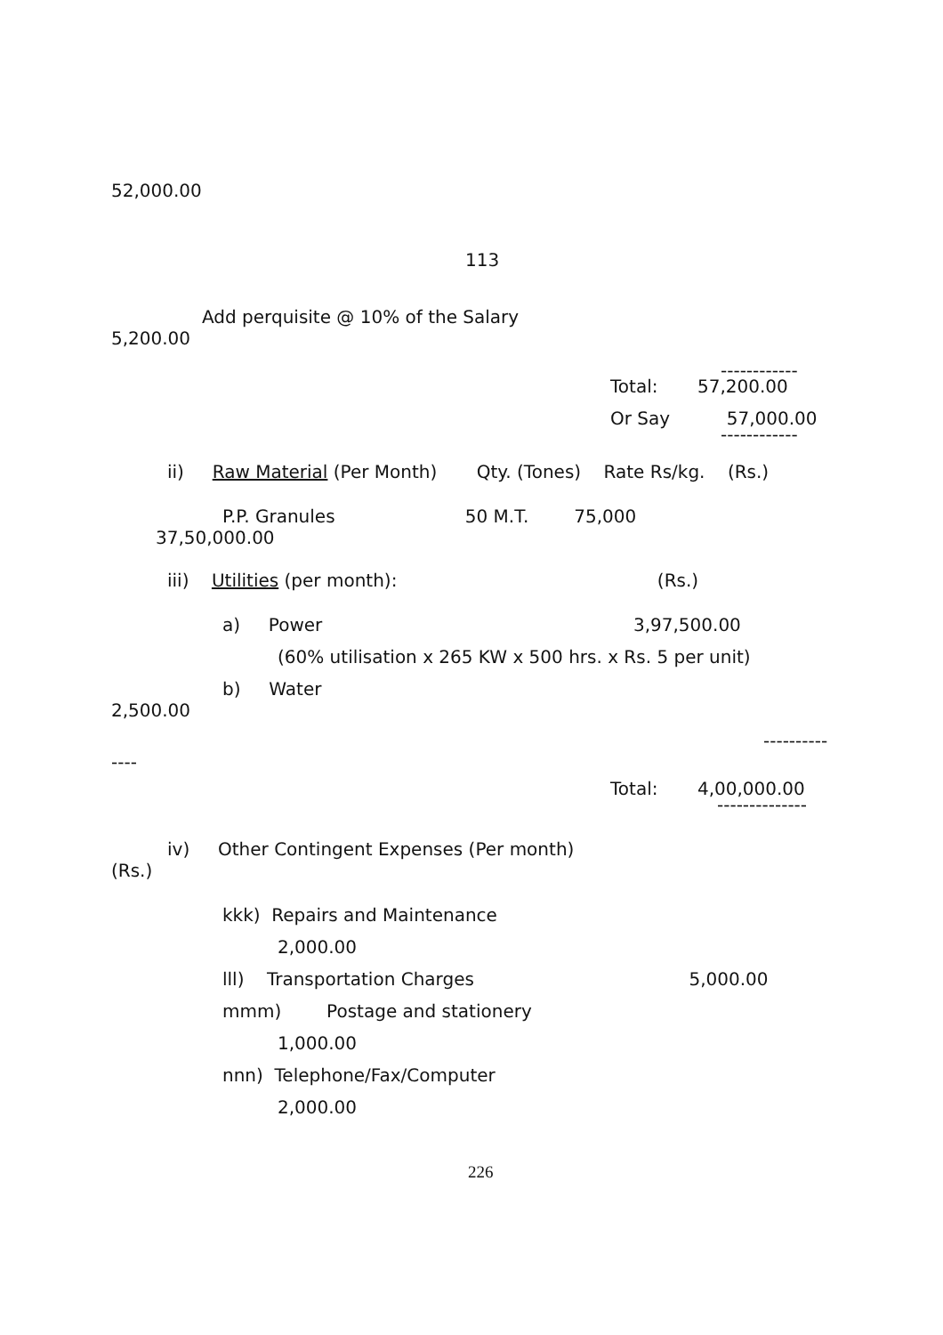52,000.00
113
Add perquisite @ 10% of the Salary
5,200.00
------------
Total: 57,200.00
Or Say 57,000.00
------------
ii) Raw Material (Per Month) Qty. (Tones) Rate Rs/kg. (Rs.)
P.P. Granules 50 M.T. 75,000
37,50,000.00
iii) Utilities (per month): (Rs.)
a) Power 3,97,500.00
(60% utilisation x 265 KW x 500 hrs. x Rs. 5 per unit)
b) Water
2,500.00
----------
----
Total: 4,00,000.00
--------------
iv) Other Contingent Expenses (Per month)
(Rs.)
kkk) Repairs and Maintenance
2,000.00
lll) Transportation Charges 5,000.00
mmm) Postage and stationery
1,000.00
nnn) Telephone/Fax/Computer
2,000.00
226